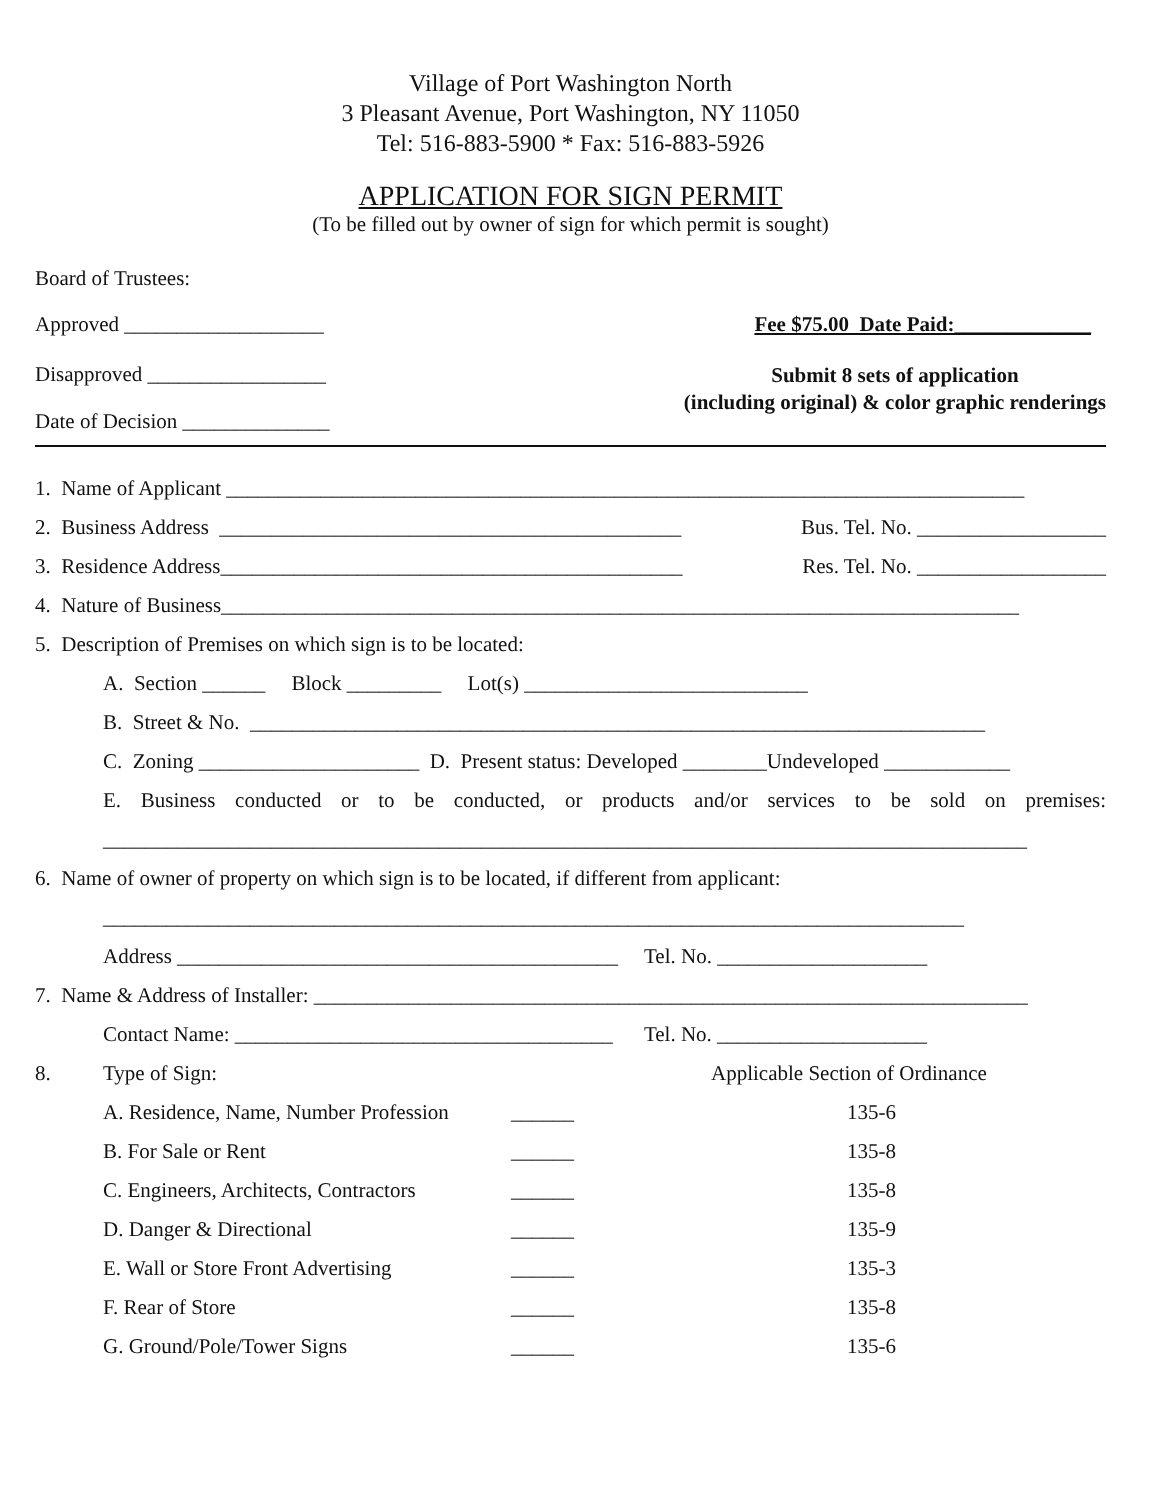Village of Port Washington North
3 Pleasant Avenue, Port Washington, NY 11050
Tel: 516-883-5900 * Fax: 516-883-5926
APPLICATION FOR SIGN PERMIT
(To be filled out by owner of sign for which permit is sought)
Board of Trustees:
Approved ___________________ Fee $75.00 Date Paid:_____________
Disapproved _________________ Submit 8 sets of application
(including original) & color graphic renderings
Date of Decision ______________
1. Name of Applicant ____________________________________________________________________________
2. Business Address ____________________________________________ Bus. Tel. No. __________________
3. Residence Address____________________________________________ Res. Tel. No. __________________
4. Nature of Business____________________________________________________________________________
5. Description of Premises on which sign is to be located:
A. Section ______ Block _________ Lot(s) ___________________________
B. Street & No. ______________________________________________________________________
C. Zoning _____________________ D. Present status: Developed ________Undeveloped ____________
E. Business conducted or to be conducted, or products and/or services to be sold on premises:
________________________________________________________________________________________
6. Name of owner of property on which sign is to be located, if different from applicant:
__________________________________________________________________________________
Address __________________________________________ Tel. No. ____________________
7. Name & Address of Installer: ____________________________________________________________________
Contact Name: ____________________________________ Tel. No. ____________________
8. Type of Sign: Applicable Section of Ordinance
A. Residence, Name, Number Profession ______ 135-6
B. For Sale or Rent ______ 135-8
C. Engineers, Architects, Contractors ______ 135-8
D. Danger & Directional ______ 135-9
E. Wall or Store Front Advertising ______ 135-3
F. Rear of Store ______ 135-8
G. Ground/Pole/Tower Signs ______ 135-6